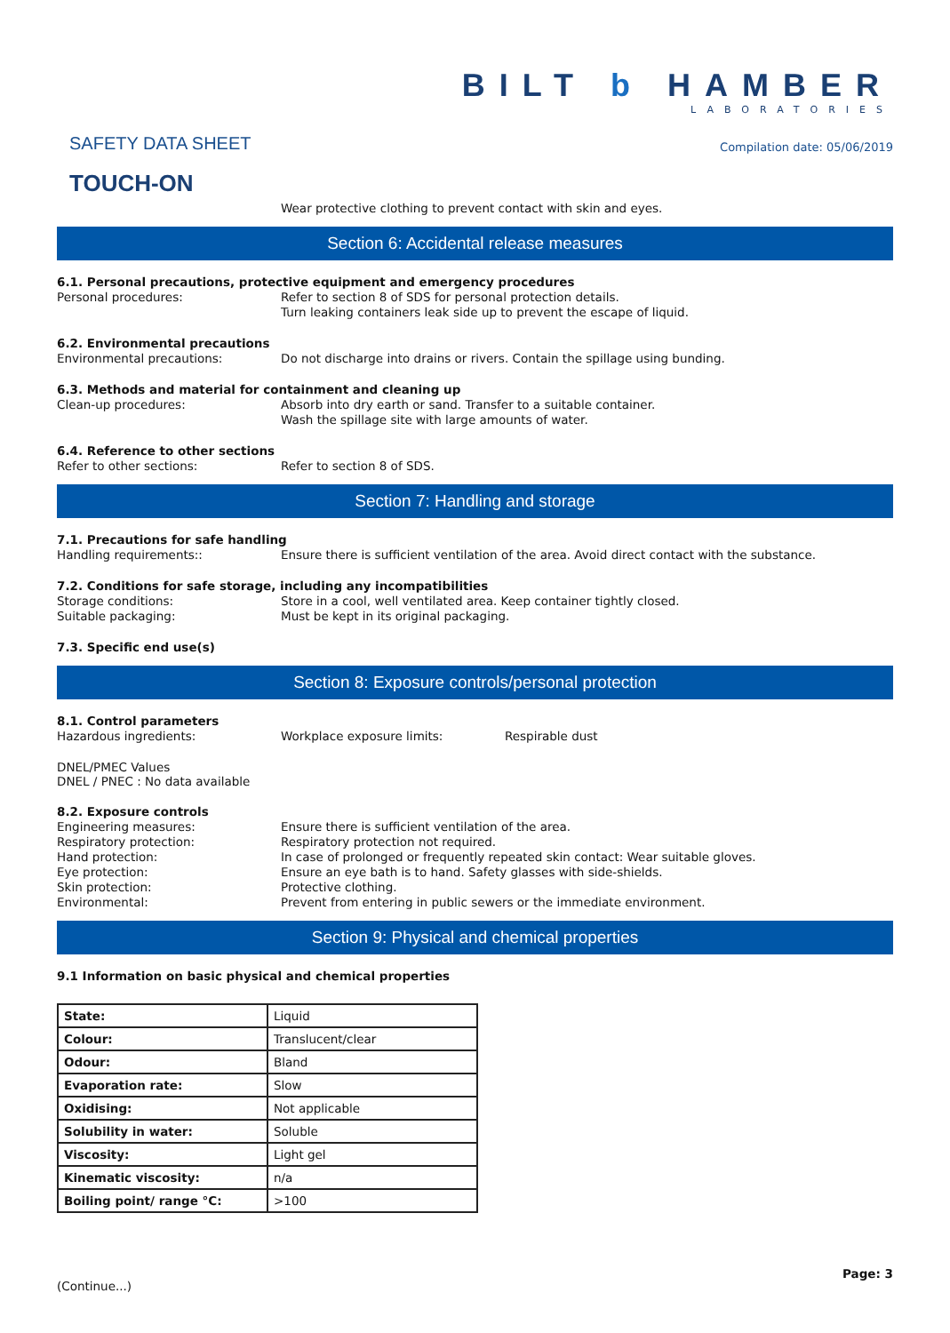SAFETY DATA SHEET
TOUCH-ON
BILT b HAMBER
LABORATORIES
Compilation date: 05/06/2019
Wear protective clothing to prevent contact with skin and eyes.
Section 6: Accidental release measures
6.1. Personal precautions, protective equipment and emergency procedures
Personal procedures: Refer to section 8 of SDS for personal protection details.
Turn leaking containers leak side up to prevent the escape of liquid.
6.2. Environmental precautions
Environmental precautions: Do not discharge into drains or rivers. Contain the spillage using bunding.
6.3. Methods and material for containment and cleaning up
Clean-up procedures: Absorb into dry earth or sand. Transfer to a suitable container.
Wash the spillage site with large amounts of water.
6.4. Reference to other sections
Refer to other sections: Refer to section 8 of SDS.
Section 7: Handling and storage
7.1. Precautions for safe handling
Handling requirements:: Ensure there is sufficient ventilation of the area. Avoid direct contact with the substance.
7.2. Conditions for safe storage, including any incompatibilities
Storage conditions: Store in a cool, well ventilated area. Keep container tightly closed.
Suitable packaging: Must be kept in its original packaging.
7.3. Specific end use(s)
Section 8: Exposure controls/personal protection
8.1. Control parameters
Hazardous ingredients: Workplace exposure limits: Respirable dust
DNEL/PMEC Values
DNEL / PNEC : No data available
8.2. Exposure controls
Engineering measures: Ensure there is sufficient ventilation of the area.
Respiratory protection: Respiratory protection not required.
Hand protection: In case of prolonged or frequently repeated skin contact: Wear suitable gloves.
Eye protection: Ensure an eye bath is to hand. Safety glasses with side-shields.
Skin protection: Protective clothing.
Environmental: Prevent from entering in public sewers or the immediate environment.
Section 9: Physical and chemical properties
9.1 Information on basic physical and chemical properties
| State: | Liquid |
| Colour: | Translucent/clear |
| Odour: | Bland |
| Evaporation rate: | Slow |
| Oxidising: | Not applicable |
| Solubility in water: | Soluble |
| Viscosity: | Light gel |
| Kinematic viscosity: | n/a |
| Boiling point/ range °C: | >100 |
(Continue...)
Page: 3